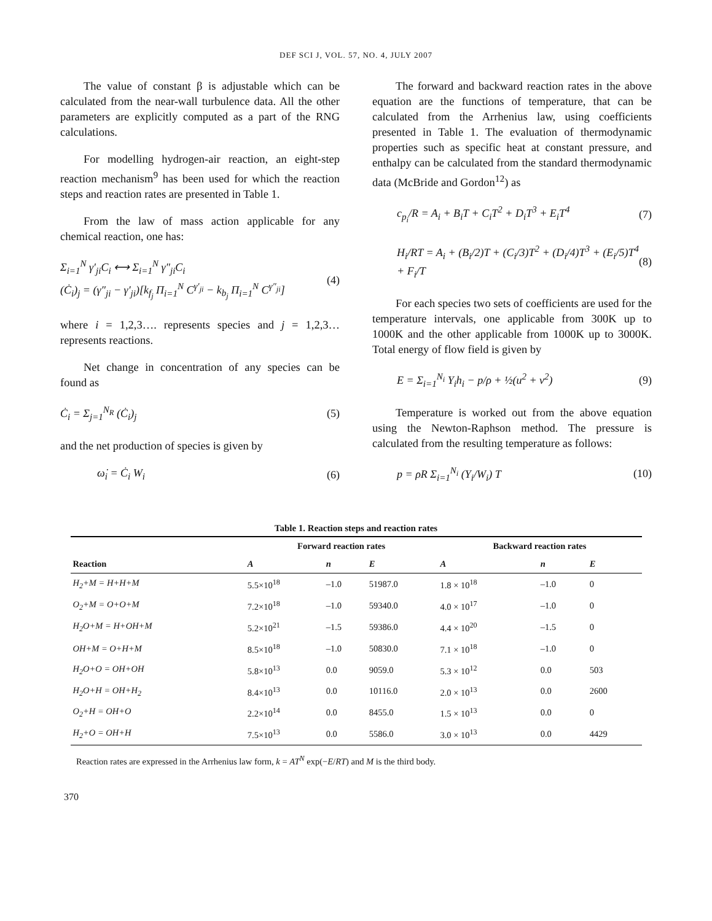DEF SCI J, VOL. 57, NO. 4, JULY 2007
The value of constant β is adjustable which can be calculated from the near-wall turbulence data. All the other parameters are explicitly computed as a part of the RNG calculations.
For modelling hydrogen-air reaction, an eight-step reaction mechanism<sup>9</sup> has been used for which the reaction steps and reaction rates are presented in Table 1.
From the law of mass action applicable for any chemical reaction, one has:
Σ<sub>i=1</sub><sup>N</sup> γ′<sub>ji</sub>C<sub>i</sub> ⟷ Σ<sub>i=1</sub><sup>N</sup> γ″<sub>ji</sub>C<sub>i</sub>
(Ċ<sub>i</sub>)<sub>j</sub> = (γ″<sub>ji</sub> − γ′<sub>ji</sub>)[k<sub>f<sub>j</sub></sub> Π<sub>i=1</sub><sup>N</sup> C<sup>γ′<sub>ji</sub></sup> − k<sub>b<sub>j</sub></sub> Π<sub>i=1</sub><sup>N</sup> C<sup>γ″<sub>ji</sub></sup>]
(4)
where i = 1,2,3…. represents species and j = 1,2,3… represents reactions.
Net change in concentration of any species can be found as
Ċ<sub>i</sub> = Σ<sub>j=1</sub><sup>N<sub>R</sub></sup> (Ċ<sub>i</sub>)<sub>j</sub> (5)
and the net production of species is given by
ω̇<sub>i</sub> = Ċ<sub>i</sub> W<sub>i</sub> (6)
The forward and backward reaction rates in the above equation are the functions of temperature, that can be calculated from the Arrhenius law, using coefficients presented in Table 1. The evaluation of thermodynamic properties such as specific heat at constant pressure, and enthalpy can be calculated from the standard thermodynamic data (McBride and Gordon<sup>12</sup>) as
c<sub>p<sub>i</sub></sub>/R = A<sub>i</sub> + B<sub>i</sub>T + C<sub>i</sub>T<sup>2</sup> + D<sub>i</sub>T<sup>3</sup> + E<sub>i</sub>T<sup>4</sup>
(7)
H<sub>i</sub>/RT = A<sub>i</sub> + (B<sub>i</sub>/2)T + (C<sub>i</sub>/3)T<sup>2</sup> + (D<sub>i</sub>/4)T<sup>3</sup> + (E<sub>i</sub>/5)T<sup>4</sup> + F<sub>i</sub>/T
(8)
For each species two sets of coefficients are used for the temperature intervals, one applicable from 300K up to 1000K and the other applicable from 1000K up to 3000K. Total energy of flow field is given by
E = Σ<sub>i=1</sub><sup>N<sub>i</sub></sup> Y<sub>i</sub>h<sub>i</sub> − p/ρ + ½(u<sup>2</sup> + v<sup>2</sup>)
(9)
Temperature is worked out from the above equation using the Newton-Raphson method. The pressure is calculated from the resulting temperature as follows:
p = ρR Σ<sub>i=1</sub><sup>N<sub>i</sub></sup> (Y<sub>i</sub>/W<sub>i</sub>) T (10)
Table 1. Reaction steps and reaction rates
| | Forward reaction rates | | | Backward reaction rates | | |
| --- | --- | --- | --- | --- | --- | --- |
| Reaction | A | n | E | A | n | E |
| H<sub>2</sub>+M = H+H+M | 5.5×10<sup>18</sup> | –1.0 | 51987.0 | 1.8 × 10<sup>18</sup> | –1.0 | 0 |
| O<sub>2</sub>+M = O+O+M | 7.2×10<sup>18</sup> | –1.0 | 59340.0 | 4.0 × 10<sup>17</sup> | –1.0 | 0 |
| H<sub>2</sub>O+M = H+OH+M | 5.2×10<sup>21</sup> | –1.5 | 59386.0 | 4.4 × 10<sup>20</sup> | –1.5 | 0 |
| OH+M = O+H+M | 8.5×10<sup>18</sup> | –1.0 | 50830.0 | 7.1 × 10<sup>18</sup> | –1.0 | 0 |
| H<sub>2</sub>O+O = OH+OH | 5.8×10<sup>13</sup> | 0.0 | 9059.0 | 5.3 × 10<sup>12</sup> | 0.0 | 503 |
| H<sub>2</sub>O+H = OH+H<sub>2</sub> | 8.4×10<sup>13</sup> | 0.0 | 10116.0 | 2.0 × 10<sup>13</sup> | 0.0 | 2600 |
| O<sub>2</sub>+H = OH+O | 2.2×10<sup>14</sup> | 0.0 | 8455.0 | 1.5 × 10<sup>13</sup> | 0.0 | 0 |
| H<sub>2</sub>+O = OH+H | 7.5×10<sup>13</sup> | 0.0 | 5586.0 | 3.0 × 10<sup>13</sup> | 0.0 | 4429 |
Reaction rates are expressed in the Arrhenius law form, k = AT<sup>N</sup> exp(−E/RT) and M is the third body.
370